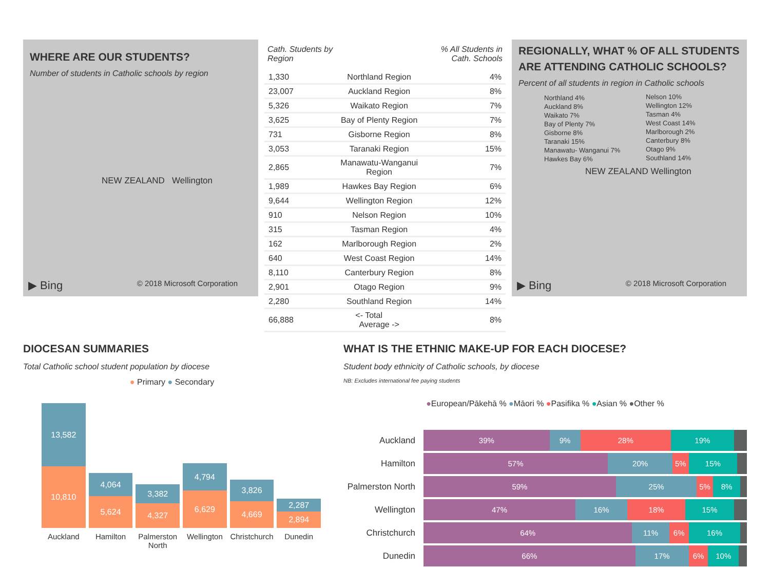WHERE ARE OUR STUDENTS?
Number of students in Catholic schools by region
NEW ZEALAND Wellington
▶ Bing © 2018 Microsoft Corporation
| Cath. Students by Region | | % All Students in Cath. Schools |
| --- | --- | --- |
| 1,330 | Northland Region | 4% |
| 23,007 | Auckland Region | 8% |
| 5,326 | Waikato Region | 7% |
| 3,625 | Bay of Plenty Region | 7% |
| 731 | Gisborne Region | 8% |
| 3,053 | Taranaki Region | 15% |
| 2,865 | Manawatu-Wanganui Region | 7% |
| 1,989 | Hawkes Bay Region | 6% |
| 9,644 | Wellington Region | 12% |
| 910 | Nelson Region | 10% |
| 315 | Tasman Region | 4% |
| 162 | Marlborough Region | 2% |
| 640 | West Coast Region | 14% |
| 8,110 | Canterbury Region | 8% |
| 2,901 | Otago Region | 9% |
| 2,280 | Southland Region | 14% |
| 66,888 | <- Total Average -> | 8% |
REGIONALLY, WHAT % OF ALL STUDENTS ARE ATTENDING CATHOLIC SCHOOLS?
Percent of all students in region in Catholic schools
Northland 4%
Auckland 8%
Waikato 7%
Bay of Plenty 7%
Gisborne 8%
Taranaki 15%
Manawatu- Wanganui 7%
Hawkes Bay 6%
Nelson 10%
Wellington 12%
Tasman 4%
West Coast 14%
Marlborough 2%
Canterbury 8%
Otago 9%
Southland 14%
NEW ZEALAND Wellington
▶ Bing © 2018 Microsoft Corporation
DIOCESAN SUMMARIES
Total Catholic school student population by diocese
● Primary ● Secondary
13,582
10,810
4,064
5,624
3,382
4,327
4,794
6,629
3,826
4,669
2,287
2,894
Auckland Hamilton Palmerston North Wellington Christchurch Dunedin
WHAT IS THE ETHNIC MAKE-UP FOR EACH DIOCESE?
Student body ethnicity of Catholic schools, by diocese
NB: Excludes international fee paying students
●European/Pākehā % ●Māori % ●Pasifika % ●Asian % ●Other %
Auckland
39% 9% 28% 19%
Hamilton
57% 20% 5% 15%
Palmerston North
59% 25% 5% 8%
Wellington
47% 16% 18% 15%
Christchurch
64% 11% 6% 16%
Dunedin
66% 17% 6% 10%